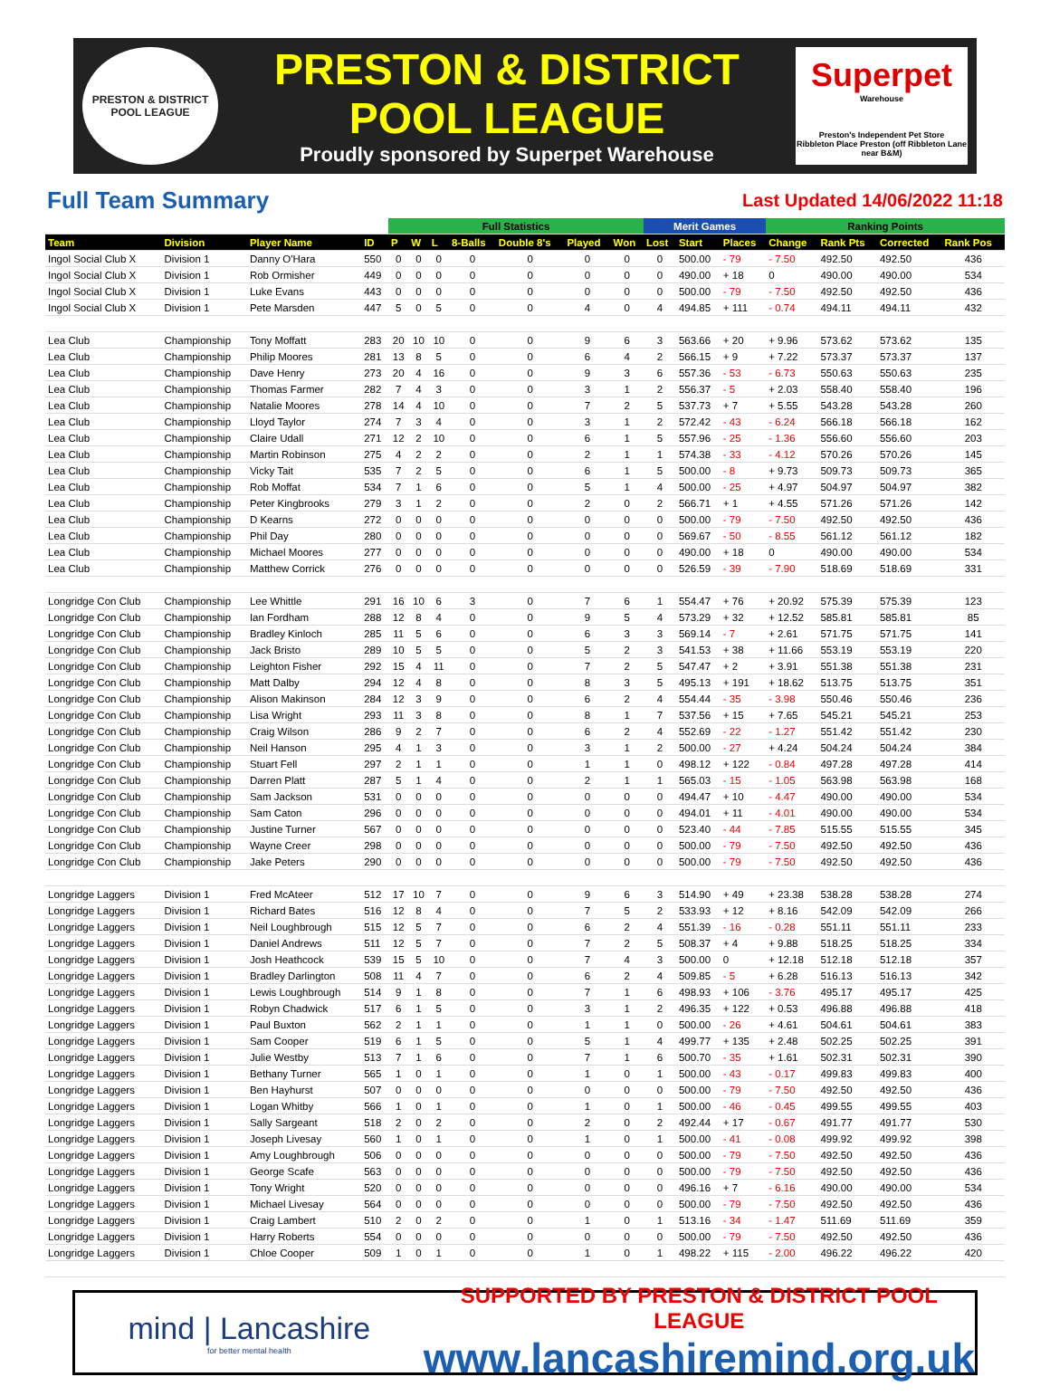PRESTON & DISTRICT POOL LEAGUE
PRESTON & DISTRICT
POOL LEAGUE
Proudly sponsored by Superpet Warehouse
Superpet
Warehouse
Preston's Independent Pet Store
Ribbleton Place Preston (off Ribbleton Lane near B&M)
Full Team Summary
Last Updated 14/06/2022 11:18
| | | | | Full Statistics | | | | | | | Merit Games | | | Ranking Points | | | |
| --- | --- | --- | --- | --- | --- | --- | --- | --- | --- | --- | --- | --- | --- | --- | --- | --- | --- |
| Team | Division | Player Name | ID | P | W | L | 8-Balls | Double 8's | Played | Won | Lost | Start | Places | Change | Rank Pts | Corrected | Rank Pos |
| Ingol Social Club X | Division 1 | Danny O'Hara | 550 | 0 | 0 | 0 | 0 | 0 | 0 | 0 | 0 | 500.00 | - 79 | - 7.50 | 492.50 | 492.50 | 436 |
| Ingol Social Club X | Division 1 | Rob Ormisher | 449 | 0 | 0 | 0 | 0 | 0 | 0 | 0 | 0 | 490.00 | + 18 | 0 | 490.00 | 490.00 | 534 |
| Ingol Social Club X | Division 1 | Luke Evans | 443 | 0 | 0 | 0 | 0 | 0 | 0 | 0 | 0 | 500.00 | - 79 | - 7.50 | 492.50 | 492.50 | 436 |
| Ingol Social Club X | Division 1 | Pete Marsden | 447 | 5 | 0 | 5 | 0 | 0 | 4 | 0 | 4 | 494.85 | + 111 | - 0.74 | 494.11 | 494.11 | 432 |
| Lea Club | Championship | Tony Moffatt | 283 | 20 | 10 | 10 | 0 | 0 | 9 | 6 | 3 | 563.66 | + 20 | + 9.96 | 573.62 | 573.62 | 135 |
| Lea Club | Championship | Philip Moores | 281 | 13 | 8 | 5 | 0 | 0 | 6 | 4 | 2 | 566.15 | + 9 | + 7.22 | 573.37 | 573.37 | 137 |
| Lea Club | Championship | Dave Henry | 273 | 20 | 4 | 16 | 0 | 0 | 9 | 3 | 6 | 557.36 | - 53 | - 6.73 | 550.63 | 550.63 | 235 |
| Lea Club | Championship | Thomas Farmer | 282 | 7 | 4 | 3 | 0 | 0 | 3 | 1 | 2 | 556.37 | - 5 | + 2.03 | 558.40 | 558.40 | 196 |
| Lea Club | Championship | Natalie Moores | 278 | 14 | 4 | 10 | 0 | 0 | 7 | 2 | 5 | 537.73 | + 7 | + 5.55 | 543.28 | 543.28 | 260 |
| Lea Club | Championship | Lloyd Taylor | 274 | 7 | 3 | 4 | 0 | 0 | 3 | 1 | 2 | 572.42 | - 43 | - 6.24 | 566.18 | 566.18 | 162 |
| Lea Club | Championship | Claire Udall | 271 | 12 | 2 | 10 | 0 | 0 | 6 | 1 | 5 | 557.96 | - 25 | - 1.36 | 556.60 | 556.60 | 203 |
| Lea Club | Championship | Martin Robinson | 275 | 4 | 2 | 2 | 0 | 0 | 2 | 1 | 1 | 574.38 | - 33 | - 4.12 | 570.26 | 570.26 | 145 |
| Lea Club | Championship | Vicky Tait | 535 | 7 | 2 | 5 | 0 | 0 | 6 | 1 | 5 | 500.00 | - 8 | + 9.73 | 509.73 | 509.73 | 365 |
| Lea Club | Championship | Rob Moffat | 534 | 7 | 1 | 6 | 0 | 0 | 5 | 1 | 4 | 500.00 | - 25 | + 4.97 | 504.97 | 504.97 | 382 |
| Lea Club | Championship | Peter Kingbrooks | 279 | 3 | 1 | 2 | 0 | 0 | 2 | 0 | 2 | 566.71 | + 1 | + 4.55 | 571.26 | 571.26 | 142 |
| Lea Club | Championship | D Kearns | 272 | 0 | 0 | 0 | 0 | 0 | 0 | 0 | 0 | 500.00 | - 79 | - 7.50 | 492.50 | 492.50 | 436 |
| Lea Club | Championship | Phil Day | 280 | 0 | 0 | 0 | 0 | 0 | 0 | 0 | 0 | 569.67 | - 50 | - 8.55 | 561.12 | 561.12 | 182 |
| Lea Club | Championship | Michael Moores | 277 | 0 | 0 | 0 | 0 | 0 | 0 | 0 | 0 | 490.00 | + 18 | 0 | 490.00 | 490.00 | 534 |
| Lea Club | Championship | Matthew Corrick | 276 | 0 | 0 | 0 | 0 | 0 | 0 | 0 | 0 | 526.59 | - 39 | - 7.90 | 518.69 | 518.69 | 331 |
| Longridge Con Club | Championship | Lee Whittle | 291 | 16 | 10 | 6 | 3 | 0 | 7 | 6 | 1 | 554.47 | + 76 | + 20.92 | 575.39 | 575.39 | 123 |
| Longridge Con Club | Championship | Ian Fordham | 288 | 12 | 8 | 4 | 0 | 0 | 9 | 5 | 4 | 573.29 | + 32 | + 12.52 | 585.81 | 585.81 | 85 |
| Longridge Con Club | Championship | Bradley Kinloch | 285 | 11 | 5 | 6 | 0 | 0 | 6 | 3 | 3 | 569.14 | - 7 | + 2.61 | 571.75 | 571.75 | 141 |
| Longridge Con Club | Championship | Jack Bristo | 289 | 10 | 5 | 5 | 0 | 0 | 5 | 2 | 3 | 541.53 | + 38 | + 11.66 | 553.19 | 553.19 | 220 |
| Longridge Con Club | Championship | Leighton Fisher | 292 | 15 | 4 | 11 | 0 | 0 | 7 | 2 | 5 | 547.47 | + 2 | + 3.91 | 551.38 | 551.38 | 231 |
| Longridge Con Club | Championship | Matt Dalby | 294 | 12 | 4 | 8 | 0 | 0 | 8 | 3 | 5 | 495.13 | + 191 | + 18.62 | 513.75 | 513.75 | 351 |
| Longridge Con Club | Championship | Alison Makinson | 284 | 12 | 3 | 9 | 0 | 0 | 6 | 2 | 4 | 554.44 | - 35 | - 3.98 | 550.46 | 550.46 | 236 |
| Longridge Con Club | Championship | Lisa Wright | 293 | 11 | 3 | 8 | 0 | 0 | 8 | 1 | 7 | 537.56 | + 15 | + 7.65 | 545.21 | 545.21 | 253 |
| Longridge Con Club | Championship | Craig Wilson | 286 | 9 | 2 | 7 | 0 | 0 | 6 | 2 | 4 | 552.69 | - 22 | - 1.27 | 551.42 | 551.42 | 230 |
| Longridge Con Club | Championship | Neil Hanson | 295 | 4 | 1 | 3 | 0 | 0 | 3 | 1 | 2 | 500.00 | - 27 | + 4.24 | 504.24 | 504.24 | 384 |
| Longridge Con Club | Championship | Stuart Fell | 297 | 2 | 1 | 1 | 0 | 0 | 1 | 1 | 0 | 498.12 | + 122 | - 0.84 | 497.28 | 497.28 | 414 |
| Longridge Con Club | Championship | Darren Platt | 287 | 5 | 1 | 4 | 0 | 0 | 2 | 1 | 1 | 565.03 | - 15 | - 1.05 | 563.98 | 563.98 | 168 |
| Longridge Con Club | Championship | Sam Jackson | 531 | 0 | 0 | 0 | 0 | 0 | 0 | 0 | 0 | 494.47 | + 10 | - 4.47 | 490.00 | 490.00 | 534 |
| Longridge Con Club | Championship | Sam Caton | 296 | 0 | 0 | 0 | 0 | 0 | 0 | 0 | 0 | 494.01 | + 11 | - 4.01 | 490.00 | 490.00 | 534 |
| Longridge Con Club | Championship | Justine Turner | 567 | 0 | 0 | 0 | 0 | 0 | 0 | 0 | 0 | 523.40 | - 44 | - 7.85 | 515.55 | 515.55 | 345 |
| Longridge Con Club | Championship | Wayne Creer | 298 | 0 | 0 | 0 | 0 | 0 | 0 | 0 | 0 | 500.00 | - 79 | - 7.50 | 492.50 | 492.50 | 436 |
| Longridge Con Club | Championship | Jake Peters | 290 | 0 | 0 | 0 | 0 | 0 | 0 | 0 | 0 | 500.00 | - 79 | - 7.50 | 492.50 | 492.50 | 436 |
| Longridge Laggers | Division 1 | Fred McAteer | 512 | 17 | 10 | 7 | 0 | 0 | 9 | 6 | 3 | 514.90 | + 49 | + 23.38 | 538.28 | 538.28 | 274 |
| Longridge Laggers | Division 1 | Richard Bates | 516 | 12 | 8 | 4 | 0 | 0 | 7 | 5 | 2 | 533.93 | + 12 | + 8.16 | 542.09 | 542.09 | 266 |
| Longridge Laggers | Division 1 | Neil Loughbrough | 515 | 12 | 5 | 7 | 0 | 0 | 6 | 2 | 4 | 551.39 | - 16 | - 0.28 | 551.11 | 551.11 | 233 |
| Longridge Laggers | Division 1 | Daniel Andrews | 511 | 12 | 5 | 7 | 0 | 0 | 7 | 2 | 5 | 508.37 | + 4 | + 9.88 | 518.25 | 518.25 | 334 |
| Longridge Laggers | Division 1 | Josh Heathcock | 539 | 15 | 5 | 10 | 0 | 0 | 7 | 4 | 3 | 500.00 | 0 | + 12.18 | 512.18 | 512.18 | 357 |
| Longridge Laggers | Division 1 | Bradley Darlington | 508 | 11 | 4 | 7 | 0 | 0 | 6 | 2 | 4 | 509.85 | - 5 | + 6.28 | 516.13 | 516.13 | 342 |
| Longridge Laggers | Division 1 | Lewis Loughbrough | 514 | 9 | 1 | 8 | 0 | 0 | 7 | 1 | 6 | 498.93 | + 106 | - 3.76 | 495.17 | 495.17 | 425 |
| Longridge Laggers | Division 1 | Robyn Chadwick | 517 | 6 | 1 | 5 | 0 | 0 | 3 | 1 | 2 | 496.35 | + 122 | + 0.53 | 496.88 | 496.88 | 418 |
| Longridge Laggers | Division 1 | Paul Buxton | 562 | 2 | 1 | 1 | 0 | 0 | 1 | 1 | 0 | 500.00 | - 26 | + 4.61 | 504.61 | 504.61 | 383 |
| Longridge Laggers | Division 1 | Sam Cooper | 519 | 6 | 1 | 5 | 0 | 0 | 5 | 1 | 4 | 499.77 | + 135 | + 2.48 | 502.25 | 502.25 | 391 |
| Longridge Laggers | Division 1 | Julie Westby | 513 | 7 | 1 | 6 | 0 | 0 | 7 | 1 | 6 | 500.70 | - 35 | + 1.61 | 502.31 | 502.31 | 390 |
| Longridge Laggers | Division 1 | Bethany Turner | 565 | 1 | 0 | 1 | 0 | 0 | 1 | 0 | 1 | 500.00 | - 43 | - 0.17 | 499.83 | 499.83 | 400 |
| Longridge Laggers | Division 1 | Ben Hayhurst | 507 | 0 | 0 | 0 | 0 | 0 | 0 | 0 | 0 | 500.00 | - 79 | - 7.50 | 492.50 | 492.50 | 436 |
| Longridge Laggers | Division 1 | Logan Whitby | 566 | 1 | 0 | 1 | 0 | 0 | 1 | 0 | 1 | 500.00 | - 46 | - 0.45 | 499.55 | 499.55 | 403 |
| Longridge Laggers | Division 1 | Sally Sargeant | 518 | 2 | 0 | 2 | 0 | 0 | 2 | 0 | 2 | 492.44 | + 17 | - 0.67 | 491.77 | 491.77 | 530 |
| Longridge Laggers | Division 1 | Joseph Livesay | 560 | 1 | 0 | 1 | 0 | 0 | 1 | 0 | 1 | 500.00 | - 41 | - 0.08 | 499.92 | 499.92 | 398 |
| Longridge Laggers | Division 1 | Amy Loughbrough | 506 | 0 | 0 | 0 | 0 | 0 | 0 | 0 | 0 | 500.00 | - 79 | - 7.50 | 492.50 | 492.50 | 436 |
| Longridge Laggers | Division 1 | George Scafe | 563 | 0 | 0 | 0 | 0 | 0 | 0 | 0 | 0 | 500.00 | - 79 | - 7.50 | 492.50 | 492.50 | 436 |
| Longridge Laggers | Division 1 | Tony Wright | 520 | 0 | 0 | 0 | 0 | 0 | 0 | 0 | 0 | 496.16 | + 7 | - 6.16 | 490.00 | 490.00 | 534 |
| Longridge Laggers | Division 1 | Michael Livesay | 564 | 0 | 0 | 0 | 0 | 0 | 0 | 0 | 0 | 500.00 | - 79 | - 7.50 | 492.50 | 492.50 | 436 |
| Longridge Laggers | Division 1 | Craig Lambert | 510 | 2 | 0 | 2 | 0 | 0 | 1 | 0 | 1 | 513.16 | - 34 | - 1.47 | 511.69 | 511.69 | 359 |
| Longridge Laggers | Division 1 | Harry Roberts | 554 | 0 | 0 | 0 | 0 | 0 | 0 | 0 | 0 | 500.00 | - 79 | - 7.50 | 492.50 | 492.50 | 436 |
| Longridge Laggers | Division 1 | Chloe Cooper | 509 | 1 | 0 | 1 | 0 | 0 | 1 | 0 | 1 | 498.22 | + 115 | - 2.00 | 496.22 | 496.22 | 420 |
mind | Lancashire
for better mental health
SUPPORTED BY PRESTON & DISTRICT POOL LEAGUE
www.lancashiremind.org.uk